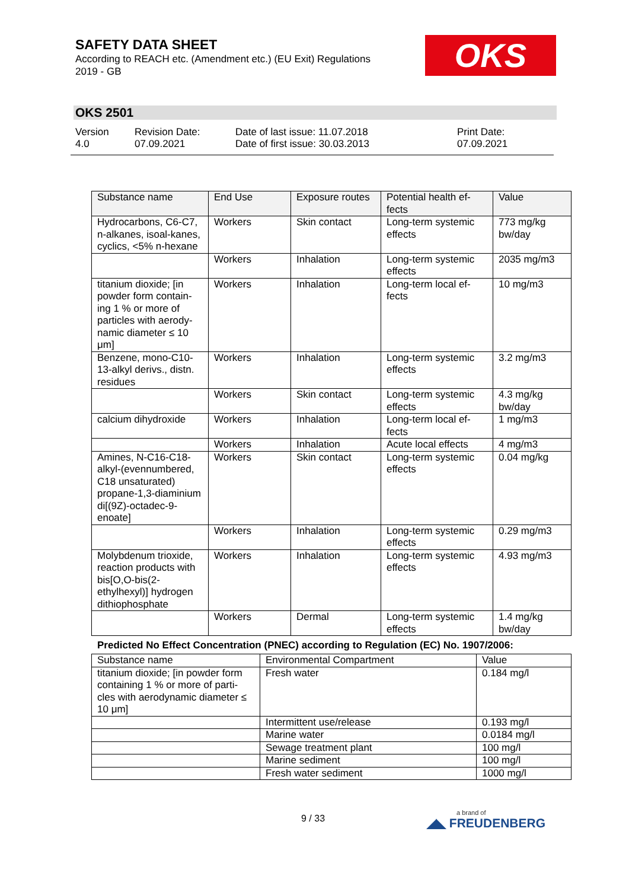SAFETY DATA SHEET
According to REACH etc. (Amendment etc.) (EU Exit) Regulations 2019 - GB
OKS
OKS 2501
Version
4.0
Revision Date:
07.09.2021
Date of last issue: 11.07.2018
Date of first issue: 30.03.2013
Print Date:
07.09.2021
| Substance name | End Use | Exposure routes | Potential health ef-fects | Value |
| --- | --- | --- | --- | --- |
| Hydrocarbons, C6-C7, n-alkanes, isoal-kanes, cyclics, <5% n-hexane | Workers | Skin contact | Long-term systemic effects | 773 mg/kg bw/day |
| | Workers | Inhalation | Long-term systemic effects | 2035 mg/m3 |
| titanium dioxide; [in powder form contain-ing 1 % or more of particles with aerody-namic diameter ≤ 10 μm] | Workers | Inhalation | Long-term local ef-fects | 10 mg/m3 |
| Benzene, mono-C10-13-alkyl derivs., distn. residues | Workers | Inhalation | Long-term systemic effects | 3.2 mg/m3 |
| | Workers | Skin contact | Long-term systemic effects | 4.3 mg/kg bw/day |
| calcium dihydroxide | Workers | Inhalation | Long-term local ef-fects | 1 mg/m3 |
| | Workers | Inhalation | Acute local effects | 4 mg/m3 |
| Amines, N-C16-C18-alkyl-(evennumbered, C18 unsaturated) propane-1,3-diaminium di[(9Z)-octadec-9-enoate] | Workers | Skin contact | Long-term systemic effects | 0.04 mg/kg |
| | Workers | Inhalation | Long-term systemic effects | 0.29 mg/m3 |
| Molybdenum trioxide, reaction products with bis[O,O-bis(2-ethylhexyl)] hydrogen dithiophosphate | Workers | Inhalation | Long-term systemic effects | 4.93 mg/m3 |
| | Workers | Dermal | Long-term systemic effects | 1.4 mg/kg bw/day |
Predicted No Effect Concentration (PNEC) according to Regulation (EC) No. 1907/2006:
| Substance name | Environmental Compartment | Value |
| --- | --- | --- |
| titanium dioxide; [in powder form containing 1 % or more of parti-cles with aerodynamic diameter ≤ 10 μm] | Fresh water | 0.184 mg/l |
| | Intermittent use/release | 0.193 mg/l |
| | Marine water | 0.0184 mg/l |
| | Sewage treatment plant | 100 mg/l |
| | Marine sediment | 100 mg/l |
| | Fresh water sediment | 1000 mg/l |
9 / 33 a brand of
◢◣ FREUDENBERG